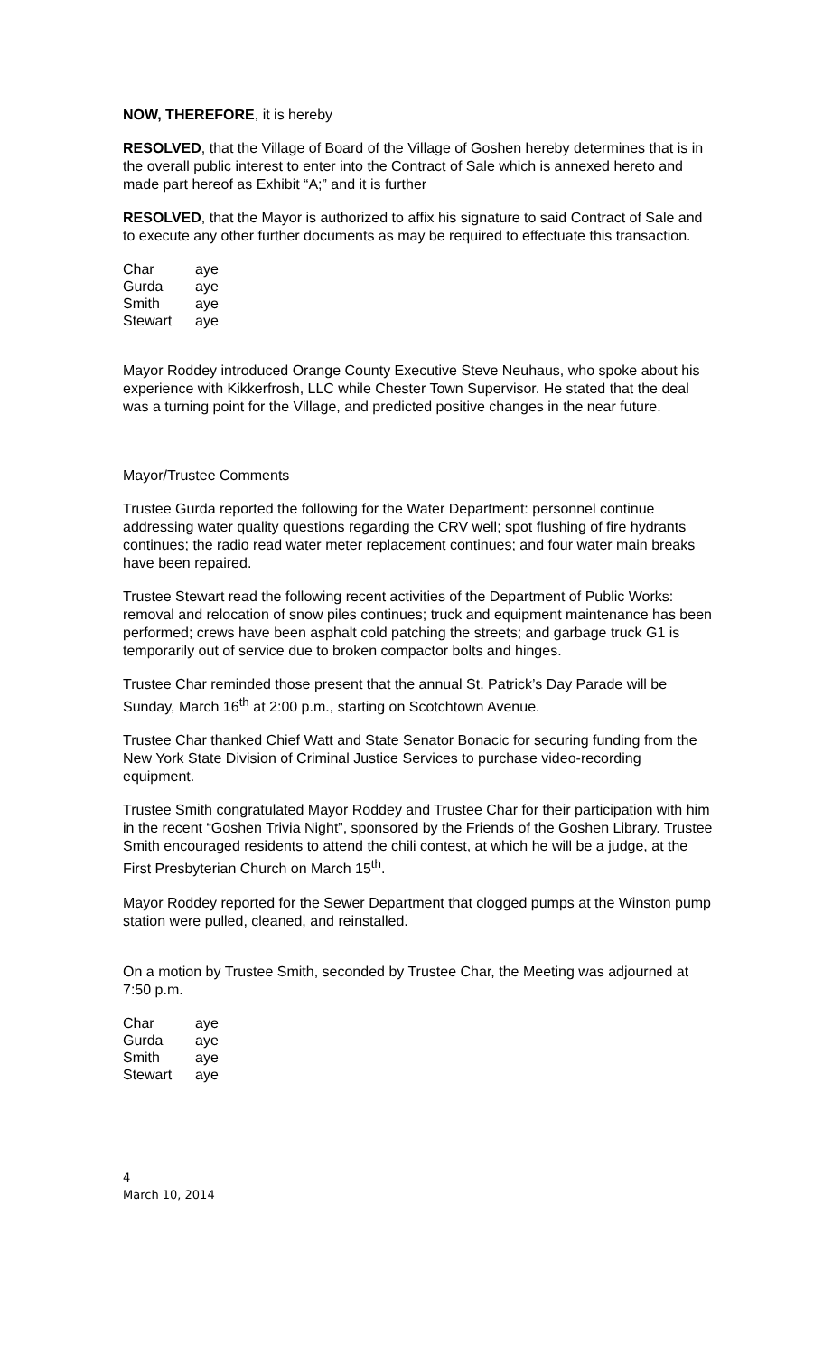NOW, THEREFORE, it is hereby
RESOLVED, that the Village of Board of the Village of Goshen hereby determines that is in the overall public interest to enter into the Contract of Sale which is annexed hereto and made part hereof as Exhibit “A;” and it is further
RESOLVED, that the Mayor is authorized to affix his signature to said Contract of Sale and to execute any other further documents as may be required to effectuate this transaction.
| Char | aye |
| Gurda | aye |
| Smith | aye |
| Stewart | aye |
Mayor Roddey introduced Orange County Executive Steve Neuhaus, who spoke about his experience with Kikkerfrosh, LLC while Chester Town Supervisor. He stated that the deal was a turning point for the Village, and predicted positive changes in the near future.
Mayor/Trustee Comments
Trustee Gurda reported the following for the Water Department: personnel continue addressing water quality questions regarding the CRV well; spot flushing of fire hydrants continues; the radio read water meter replacement continues; and four water main breaks have been repaired.
Trustee Stewart read the following recent activities of the Department of Public Works: removal and relocation of snow piles continues; truck and equipment maintenance has been performed; crews have been asphalt cold patching the streets; and garbage truck G1 is temporarily out of service due to broken compactor bolts and hinges.
Trustee Char reminded those present that the annual St. Patrick’s Day Parade will be Sunday, March 16<sup>th</sup> at 2:00 p.m., starting on Scotchtown Avenue.
Trustee Char thanked Chief Watt and State Senator Bonacic for securing funding from the New York State Division of Criminal Justice Services to purchase video-recording equipment.
Trustee Smith congratulated Mayor Roddey and Trustee Char for their participation with him in the recent “Goshen Trivia Night”, sponsored by the Friends of the Goshen Library. Trustee Smith encouraged residents to attend the chili contest, at which he will be a judge, at the First Presbyterian Church on March 15<sup>th</sup>.
Mayor Roddey reported for the Sewer Department that clogged pumps at the Winston pump station were pulled, cleaned, and reinstalled.
On a motion by Trustee Smith, seconded by Trustee Char, the Meeting was adjourned at 7:50 p.m.
| Char | aye |
| Gurda | aye |
| Smith | aye |
| Stewart | aye |
4
March 10, 2014